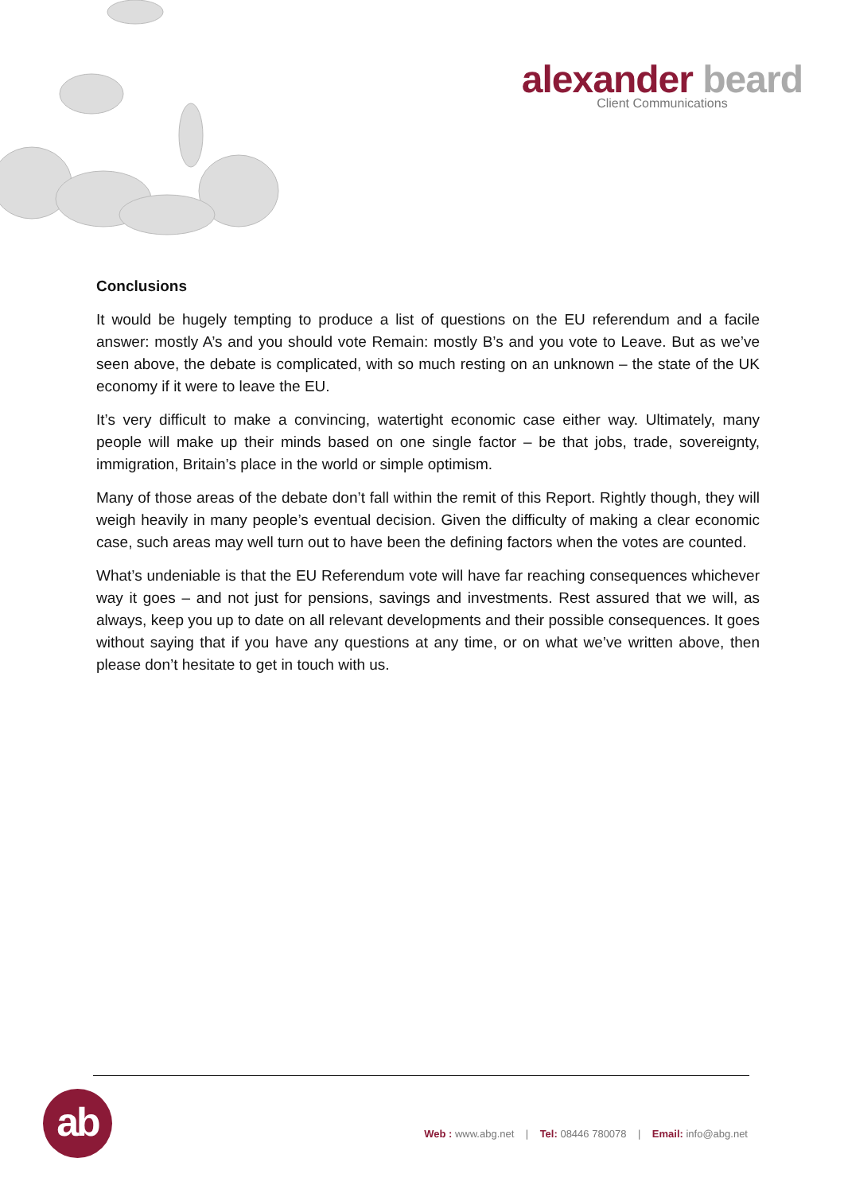alexander beard
Client Communications
Conclusions
It would be hugely tempting to produce a list of questions on the EU referendum and a facile answer: mostly A’s and you should vote Remain: mostly B’s and you vote to Leave. But as we’ve seen above, the debate is complicated, with so much resting on an unknown – the state of the UK economy if it were to leave the EU.
It’s very difficult to make a convincing, watertight economic case either way. Ultimately, many people will make up their minds based on one single factor – be that jobs, trade, sovereignty, immigration, Britain’s place in the world or simple optimism.
Many of those areas of the debate don’t fall within the remit of this Report. Rightly though, they will weigh heavily in many people’s eventual decision. Given the difficulty of making a clear economic case, such areas may well turn out to have been the defining factors when the votes are counted.
What’s undeniable is that the EU Referendum vote will have far reaching consequences whichever way it goes – and not just for pensions, savings and investments. Rest assured that we will, as always, keep you up to date on all relevant developments and their possible consequences. It goes without saying that if you have any questions at any time, or on what we’ve written above, then please don’t hesitate to get in touch with us.
ab
Web : www.abg.net | Tel: 08446 780078 | Email: info@abg.net